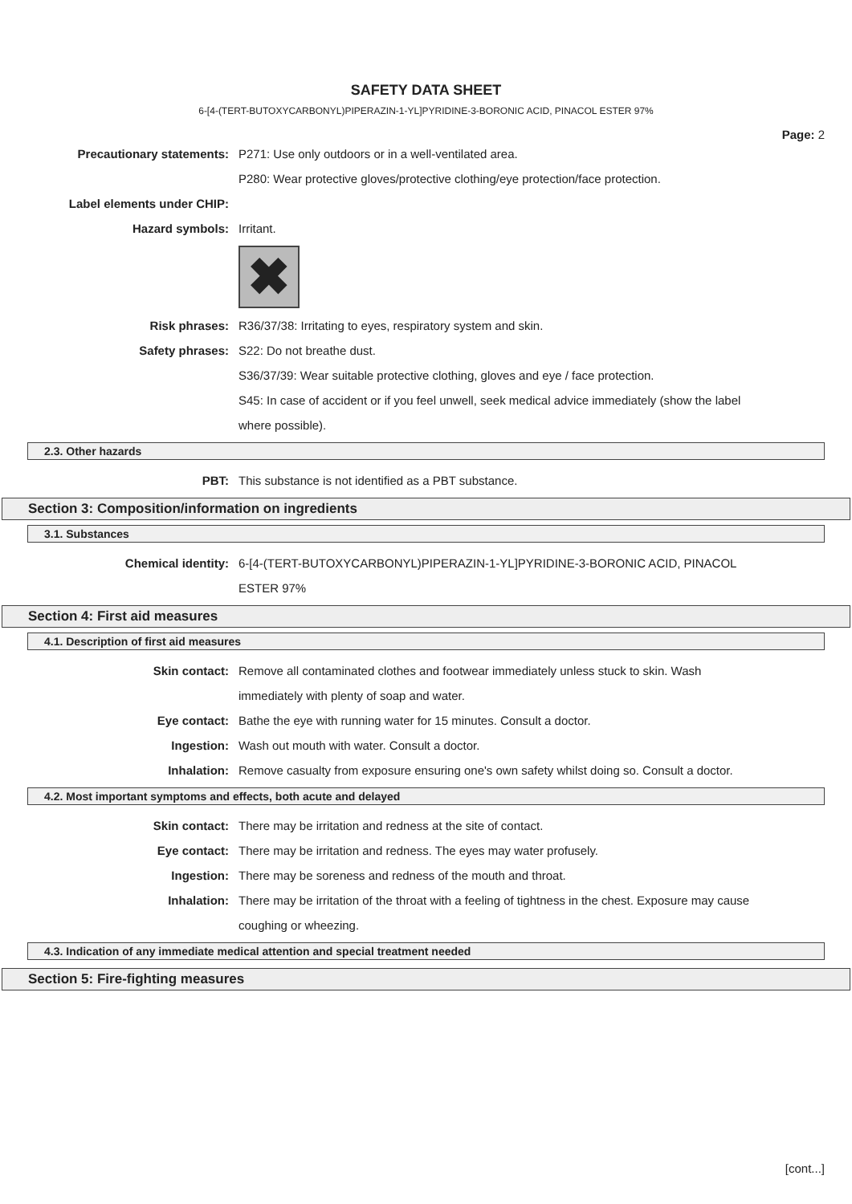SAFETY DATA SHEET
6-[4-(TERT-BUTOXYCARBONYL)PIPERAZIN-1-YL]PYRIDINE-3-BORONIC ACID, PINACOL ESTER 97%
Page: 2
Precautionary statements: P271: Use only outdoors or in a well-ventilated area.
P280: Wear protective gloves/protective clothing/eye protection/face protection.
Label elements under CHIP:
Hazard symbols: Irritant.
✖
Risk phrases: R36/37/38: Irritating to eyes, respiratory system and skin.
Safety phrases: S22: Do not breathe dust.
S36/37/39: Wear suitable protective clothing, gloves and eye / face protection.
S45: In case of accident or if you feel unwell, seek medical advice immediately (show the label where possible).
2.3. Other hazards
PBT: This substance is not identified as a PBT substance.
Section 3: Composition/information on ingredients
3.1. Substances
Chemical identity: 6-[4-(TERT-BUTOXYCARBONYL)PIPERAZIN-1-YL]PYRIDINE-3-BORONIC ACID, PINACOL ESTER 97%
Section 4: First aid measures
4.1. Description of first aid measures
Skin contact: Remove all contaminated clothes and footwear immediately unless stuck to skin. Wash immediately with plenty of soap and water.
Eye contact: Bathe the eye with running water for 15 minutes. Consult a doctor.
Ingestion: Wash out mouth with water. Consult a doctor.
Inhalation: Remove casualty from exposure ensuring one's own safety whilst doing so. Consult a doctor.
4.2. Most important symptoms and effects, both acute and delayed
Skin contact: There may be irritation and redness at the site of contact.
Eye contact: There may be irritation and redness. The eyes may water profusely.
Ingestion: There may be soreness and redness of the mouth and throat.
Inhalation: There may be irritation of the throat with a feeling of tightness in the chest. Exposure may cause coughing or wheezing.
4.3. Indication of any immediate medical attention and special treatment needed
Section 5: Fire-fighting measures
[cont...]